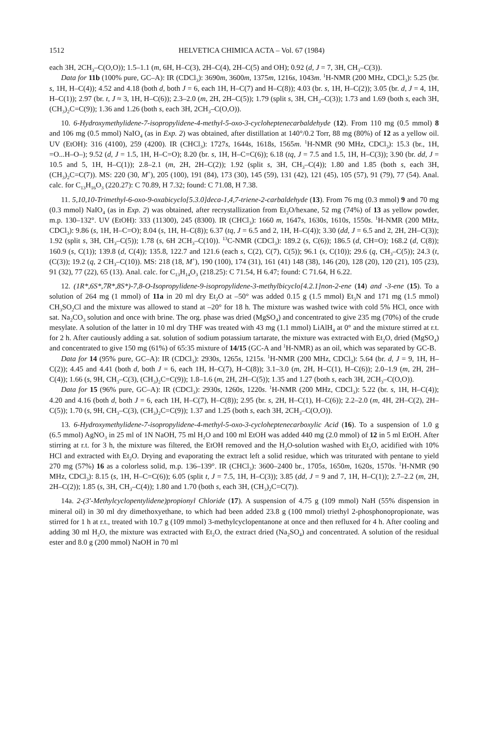1512 HELVETICA CHIMICA ACTA – Vol. 67 (1984)
each 3H, 2CH<sub>3</sub>–C(O,O)); 1.5–1.1 (m, 6H, H–C(3), 2H–C(4), 2H–C(5) and OH); 0.92 (d, J = 7, 3H, CH<sub>3</sub>–C(3)).
Data for 11b (100% pure, GC–A): IR (CDCl<sub>3</sub>): 3690m, 3600m, 1375m, 1216s, 1043m. <sup>1</sup>H-NMR (200 MHz, CDCl<sub>3</sub>): 5.25 (br. s, 1H, H–C(4)); 4.52 and 4.18 (both d, both J = 6, each 1H, H–C(7) and H–C(8)); 4.03 (br. s, 1H, H–C(2)); 3.05 (br. d, J = 4, 1H, H–C(1)); 2.97 (br. t, J ≈ 3, 1H, H–C(6)); 2.3–2.0 (m, 2H, 2H–C(5)); 1.79 (split s, 3H, CH<sub>3</sub>–C(3)); 1.73 and 1.69 (both s, each 3H, (CH<sub>3</sub>)<sub>2</sub>C=C(9)); 1.36 and 1.26 (both s, each 3H, 2CH<sub>3</sub>–C(O,O)).
10. 6-Hydroxymethylidene-7-isopropylidene-4-methyl-5-oxo-3-cycloheptenecarbaldehyde (12). From 110 mg (0.5 mmol) 8 and 106 mg (0.5 mmol) NaIO<sub>4</sub> (as in Exp. 2) was obtained, after distillation at 140°/0.2 Torr, 88 mg (80%) of 12 as a yellow oil. UV (EtOH): 316 (4100), 259 (4200). IR (CHCl<sub>3</sub>): 1727s, 1644s, 1618s, 1565m. <sup>1</sup>H-NMR (90 MHz, CDCl<sub>3</sub>): 15.3 (br., 1H, =O...H–O–); 9.52 (d, J = 1.5, 1H, H–C=O); 8.20 (br. s, 1H, H–C=C(6)); 6.18 (tq, J = 7.5 and 1.5, 1H, H–C(3)); 3.90 (br. dd, J = 10.5 and 5, 1H, H–C(1)); 2.8–2.1 (m, 2H, 2H–C(2)); 1.92 (split s, 3H, CH<sub>3</sub>–C(4)); 1.80 and 1.85 (both s, each 3H, (CH<sub>3</sub>)<sub>2</sub>C=C(7)). MS: 220 (30, M<sup>+</sup>), 205 (100), 191 (84), 173 (30), 145 (59), 131 (42), 121 (45), 105 (57), 91 (79), 77 (54). Anal. calc. for C<sub>13</sub>H<sub>16</sub>O<sub>3</sub> (220.27): C 70.89, H 7.32; found: C 71.08, H 7.38.
11. 5,10,10-Trimethyl-6-oxo-9-oxabicyclo[5.3.0]deca-1,4,7-triene-2-carbaldehyde (13). From 76 mg (0.3 mmol) 9 and 70 mg (0.3 mmol) NaIO<sub>4</sub> (as in Exp. 2) was obtained, after recrystallization from Et<sub>2</sub>O/hexane, 52 mg (74%) of 13 as yellow powder, m.p. 130–132°. UV (EtOH): 333 (11300), 245 (8300). IR (CHCl<sub>3</sub>): 1660 m, 1647s, 1630s, 1610s, 1550s. <sup>1</sup>H-NMR (200 MHz, CDCl<sub>3</sub>): 9.86 (s, 1H, H–C=O); 8.04 (s, 1H, H–C(8)); 6.37 (tq, J = 6.5 and 2, 1H, H–C(4)); 3.30 (dd, J = 6.5 and 2, 2H, 2H–C(3)); 1.92 (split s, 3H, CH<sub>3</sub>–C(5)); 1.78 (s, 6H 2CH<sub>3</sub>–C(10)). <sup>13</sup>C-NMR (CDCl<sub>3</sub>): 189.2 (s, C(6)); 186.5 (d, CH=O); 168.2 (d, C(8)); 160.9 (s, C(1)); 139.8 (d, C(4)); 135.8, 122.7 and 121.6 (each s, C(2), C(7), C(5)); 96.1 (s, C(10)); 29.6 (q, CH<sub>3</sub>–C(5)); 24.3 (t, (C(3)); 19.2 (q, 2 CH<sub>3</sub>–C(10)). MS: 218 (18, M<sup>+</sup>), 190 (100), 174 (31), 161 (41) 148 (38), 146 (20), 128 (20), 120 (21), 105 (23), 91 (32), 77 (22), 65 (13). Anal. calc. for C<sub>13</sub>H<sub>14</sub>O<sub>3</sub> (218.25): C 71.54, H 6.47; found: C 71.64, H 6.22.
12. (1R*,6S*,7R*,8S*)-7,8-O-Isopropylidene-9-isopropylidene-3-methylbicyclo[4.2.1]non-2-ene (14) and -3-ene (15). To a solution of 264 mg (1 mmol) of 11a in 20 ml dry Et<sub>2</sub>O at –50° was added 0.15 g (1.5 mmol) Et<sub>3</sub>N and 171 mg (1.5 mmol) CH<sub>3</sub>SO<sub>2</sub>Cl and the mixture was allowed to stand at –20° for 18 h. The mixture was washed twice with cold 5% HCl, once with sat. Na<sub>2</sub>CO<sub>3</sub> solution and once with brine. The org. phase was dried (MgSO<sub>4</sub>) and concentrated to give 235 mg (70%) of the crude mesylate. A solution of the latter in 10 ml dry THF was treated with 43 mg (1.1 mmol) LiAlH<sub>4</sub> at 0° and the mixture stirred at r.t. for 2 h. After cautiously adding a sat. solution of sodium potassium tartarate, the mixture was extracted with Et<sub>2</sub>O, dried (MgSO<sub>4</sub>) and concentrated to give 150 mg (61%) of 65:35 mixture of 14/15 (GC-A and <sup>1</sup>H-NMR) as an oil, which was separated by GC-B.
Data for 14 (95% pure, GC–A): IR (CDCl<sub>3</sub>): 2930s, 1265s, 1215s. <sup>1</sup>H-NMR (200 MHz, CDCl<sub>3</sub>): 5.64 (br. d, J = 9, 1H, H–C(2)); 4.45 and 4.41 (both d, both J = 6, each 1H, H–C(7), H–C(8)); 3.1–3.0 (m, 2H, H–C(1), H–C(6)); 2.0–1.9 (m, 2H, 2H–C(4)); 1.66 (s, 9H, CH<sub>3</sub>–C(3), (CH<sub>3</sub>)<sub>2</sub>C=C(9)); 1.8–1.6 (m, 2H, 2H–C(5)); 1.35 and 1.27 (both s, each 3H, 2CH<sub>3</sub>–C(O,O)).
Data for 15 (96% pure, GC–A): IR (CDCl<sub>3</sub>): 2930s, 1260s, 1220s. <sup>1</sup>H-NMR (200 MHz, CDCl<sub>3</sub>): 5.22 (br. s, 1H, H–C(4)); 4.20 and 4.16 (both d, both J = 6, each 1H, H–C(7), H–C(8)); 2.95 (br. s, 2H, H–C(1), H–C(6)); 2.2–2.0 (m, 4H, 2H–C(2), 2H–C(5)); 1.70 (s, 9H, CH<sub>3</sub>–C(3), (CH<sub>3</sub>)<sub>2</sub>C=C(9)); 1.37 and 1.25 (both s, each 3H, 2CH<sub>3</sub>–C(O,O)).
13. 6-Hydroxymethylidene-7-isopropylidene-4-methyl-5-oxo-3-cycloheptenecarboxylic Acid (16). To a suspension of 1.0 g (6.5 mmol) AgNO<sub>3</sub> in 25 ml of 1N NaOH, 75 ml H<sub>2</sub>O and 100 ml EtOH was added 440 mg (2.0 mmol) of 12 in 5 ml EtOH. After stirring at r.t. for 3 h, the mixture was filtered, the EtOH removed and the H<sub>2</sub>O-solution washed with Et<sub>2</sub>O, acidified with 10% HCl and extracted with Et<sub>2</sub>O. Drying and evaporating the extract left a solid residue, which was triturated with pentane to yield 270 mg (57%) 16 as a colorless solid, m.p. 136–139°. IR (CHCl<sub>3</sub>): 3600–2400 br., 1705s, 1650m, 1620s, 1570s. <sup>1</sup>H-NMR (90 MHz, CDCl<sub>3</sub>): 8.15 (s, 1H, H–C=C(6)); 6.05 (split t, J = 7.5, 1H, H–C(3)); 3.85 (dd, J = 9 and 7, 1H, H–C(1)); 2.7–2.2 (m, 2H, 2H–C(2)); 1.85 (s, 3H, CH<sub>3</sub>–C(4)); 1.80 and 1.70 (both s, each 3H, (CH<sub>3</sub>)<sub>2</sub>C=C(7)).
14a. 2-(3'-Methylcyclopentylidene)propionyl Chloride (17). A suspension of 4.75 g (109 mmol) NaH (55% dispension in mineral oil) in 30 ml dry dimethoxyethane, to which had been added 23.8 g (100 mmol) triethyl 2-phosphonopropionate, was stirred for 1 h at r.t., treated with 10.7 g (109 mmol) 3-methylcyclopentanone at once and then refluxed for 4 h. After cooling and adding 30 ml H<sub>2</sub>O, the mixture was extracted with Et<sub>2</sub>O, the extract dried (Na<sub>2</sub>SO<sub>4</sub>) and concentrated. A solution of the residual ester and 8.0 g (200 mmol) NaOH in 70 ml